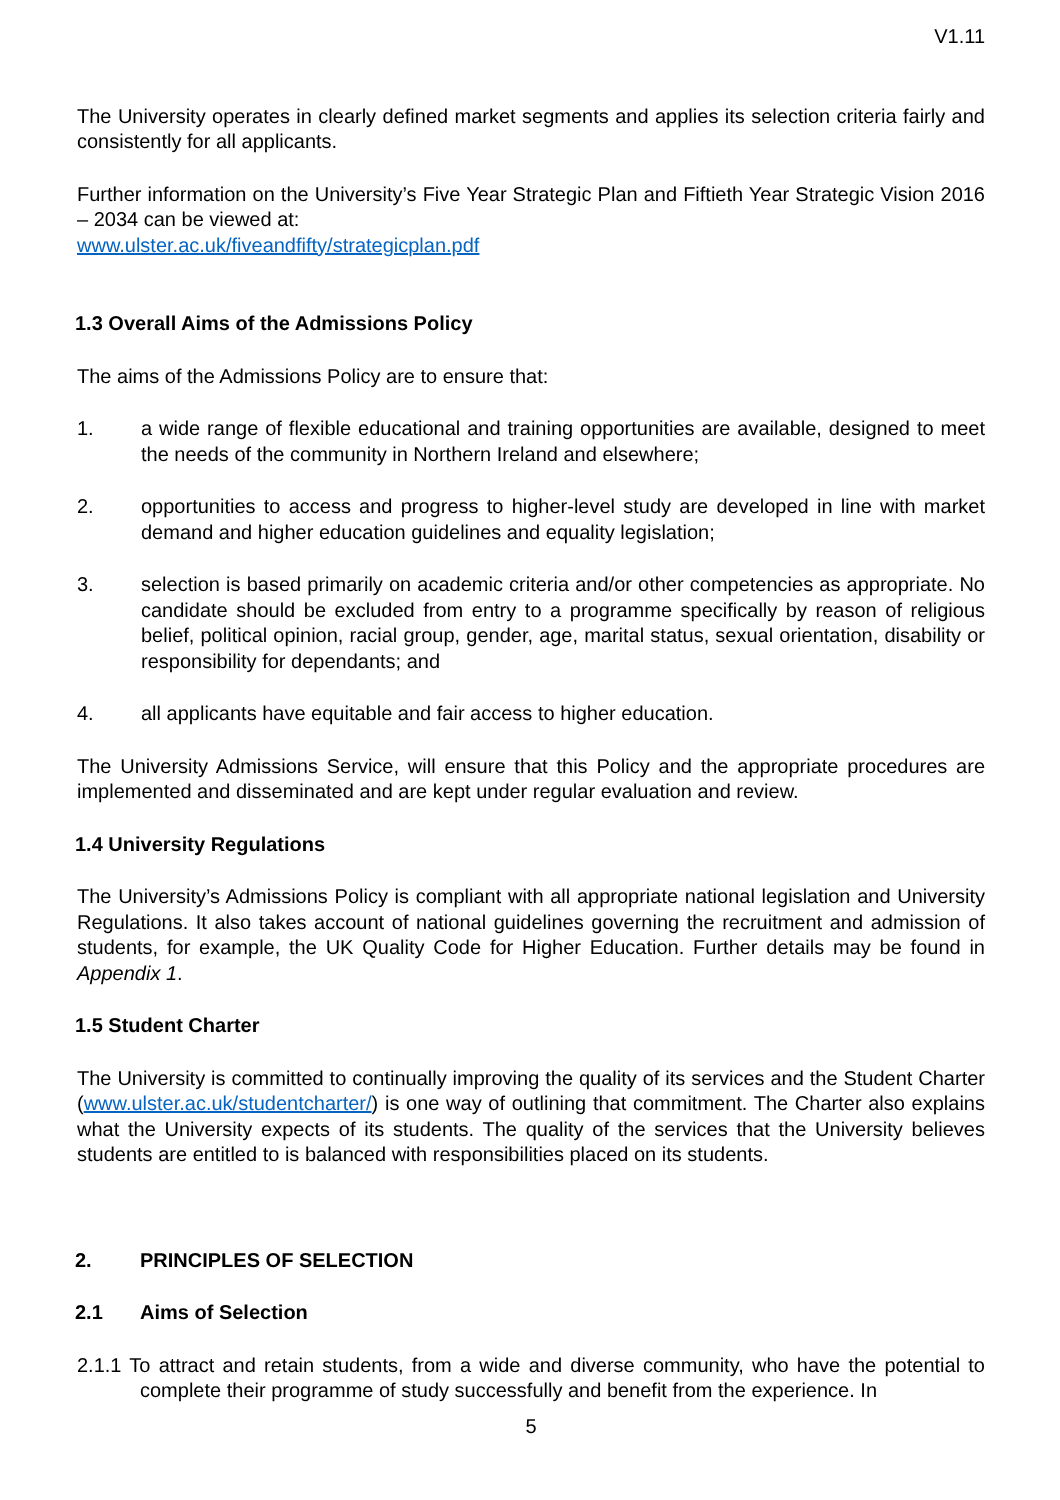V1.11
The University operates in clearly defined market segments and applies its selection criteria fairly and consistently for all applicants.
Further information on the University’s Five Year Strategic Plan and Fiftieth Year Strategic Vision 2016 – 2034 can be viewed at:
www.ulster.ac.uk/fiveandfifty/strategicplan.pdf
1.3 Overall Aims of the Admissions Policy
The aims of the Admissions Policy are to ensure that:
1. a wide range of flexible educational and training opportunities are available, designed to meet the needs of the community in Northern Ireland and elsewhere;
2. opportunities to access and progress to higher-level study are developed in line with market demand and higher education guidelines and equality legislation;
3. selection is based primarily on academic criteria and/or other competencies as appropriate. No candidate should be excluded from entry to a programme specifically by reason of religious belief, political opinion, racial group, gender, age, marital status, sexual orientation, disability or responsibility for dependants; and
4. all applicants have equitable and fair access to higher education.
The University Admissions Service, will ensure that this Policy and the appropriate procedures are implemented and disseminated and are kept under regular evaluation and review.
1.4 University Regulations
The University’s Admissions Policy is compliant with all appropriate national legislation and University Regulations. It also takes account of national guidelines governing the recruitment and admission of students, for example, the UK Quality Code for Higher Education. Further details may be found in Appendix 1.
1.5 Student Charter
The University is committed to continually improving the quality of its services and the Student Charter (www.ulster.ac.uk/studentcharter/) is one way of outlining that commitment. The Charter also explains what the University expects of its students. The quality of the services that the University believes students are entitled to is balanced with responsibilities placed on its students.
2. PRINCIPLES OF SELECTION
2.1 Aims of Selection
2.1.1 To attract and retain students, from a wide and diverse community, who have the potential to complete their programme of study successfully and benefit from the experience. In
5